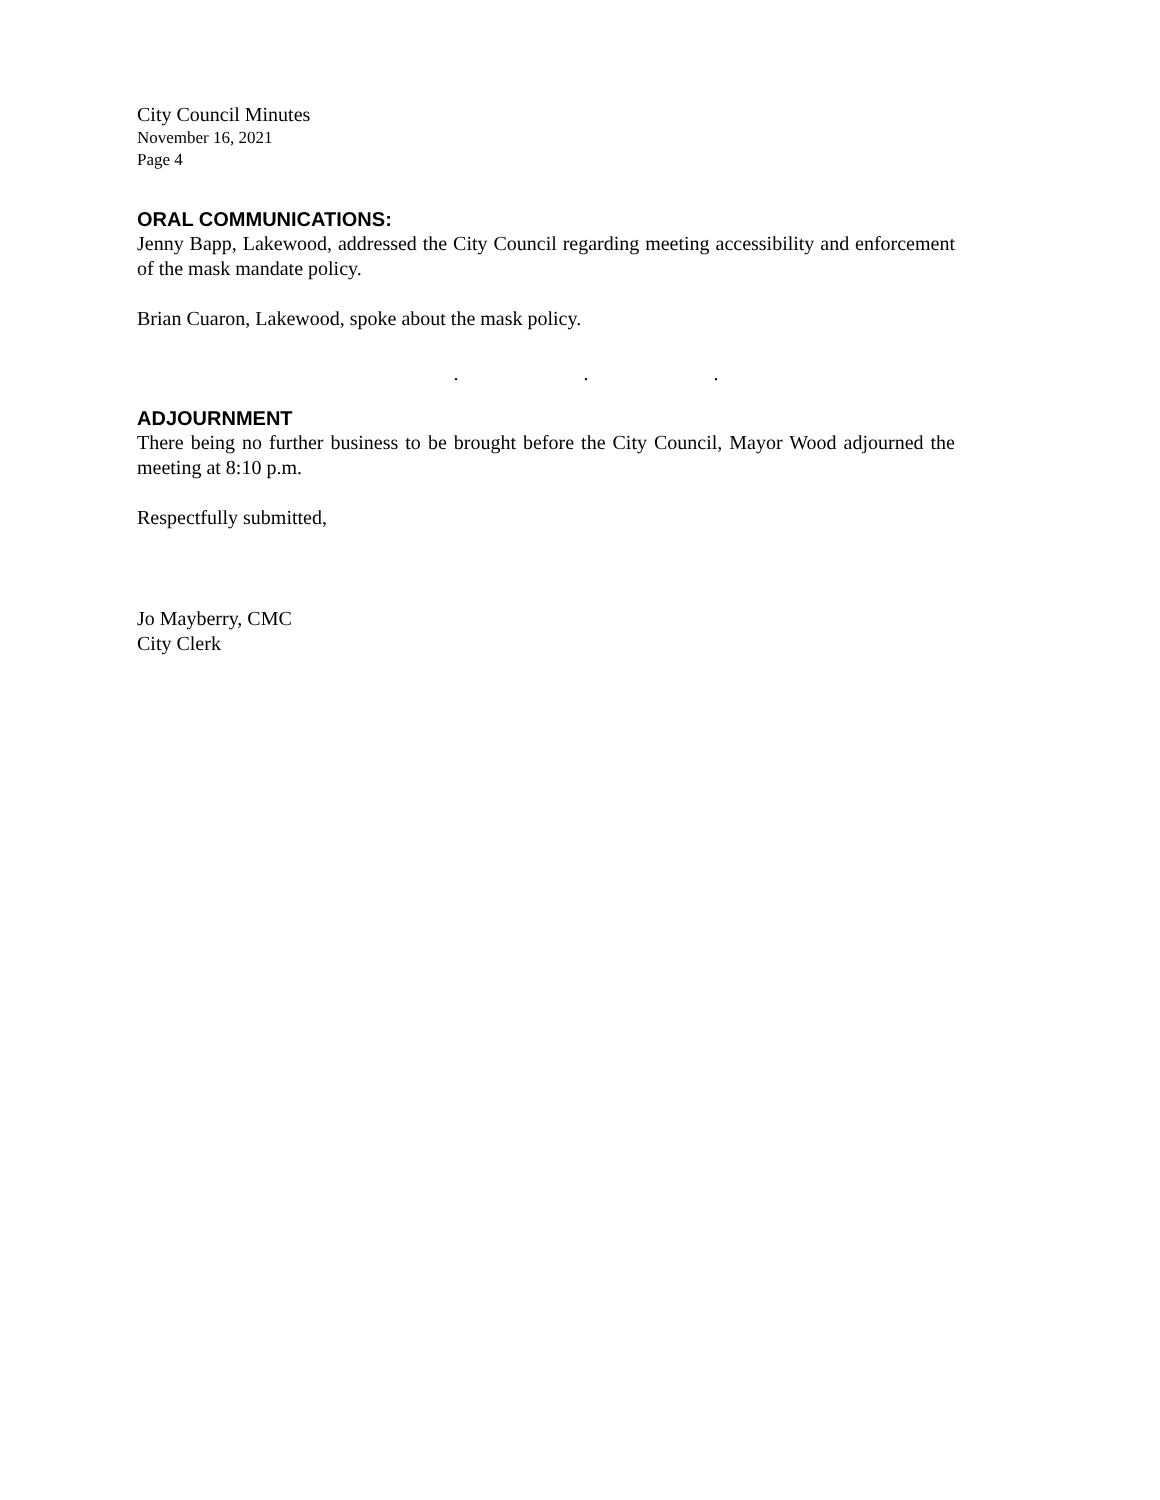City Council Minutes
November 16, 2021
Page 4
ORAL COMMUNICATIONS:
Jenny Bapp, Lakewood, addressed the City Council regarding meeting accessibility and enforcement of the mask mandate policy.
Brian Cuaron, Lakewood, spoke about the mask policy.
. . .
ADJOURNMENT
There being no further business to be brought before the City Council, Mayor Wood adjourned the meeting at 8:10 p.m.
Respectfully submitted,
Jo Mayberry, CMC
City Clerk